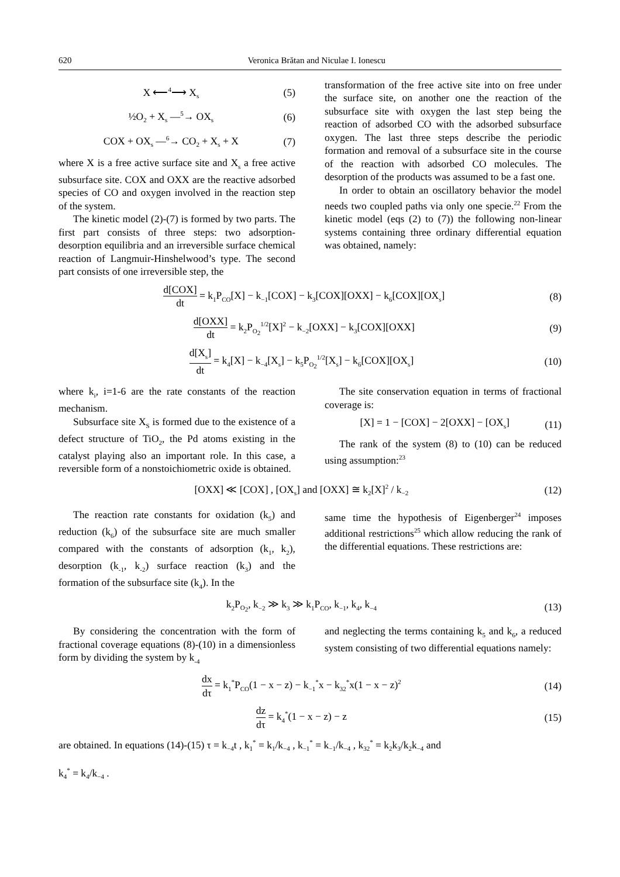620 Veronica Brătan and Niculae I. Ionescu
X ⟵<sup>4</sup>⟶ X<sub>s</sub> (5)
½O<sub>2</sub> + X<sub>s</sub> —<sup>5</sup>→ OX<sub>s</sub> (6)
COX + OX<sub>s</sub> —<sup>6</sup>→ CO<sub>2</sub> + X<sub>s</sub> + X (7)
where X is a free active surface site and X<sub>s</sub> a free active subsurface site. COX and OXX are the reactive adsorbed species of CO and oxygen involved in the reaction step of the system.
The kinetic model (2)-(7) is formed by two parts. The first part consists of three steps: two adsorption-desorption equilibria and an irreversible surface chemical reaction of Langmuir-Hinshelwood’s type. The second part consists of one irreversible step, the
transformation of the free active site into on free under the surface site, on another one the reaction of the subsurface site with oxygen the last step being the reaction of adsorbed CO with the adsorbed subsurface oxygen. The last three steps describe the periodic formation and removal of a subsurface site in the course of the reaction with adsorbed CO molecules. The desorption of the products was assumed to be a fast one.
In order to obtain an oscillatory behavior the model needs two coupled paths via only one specie.<sup>22</sup> From the kinetic model (eqs (2) to (7)) the following non-linear systems containing three ordinary differential equation was obtained, namely:
d[COX] dt = k<sub>1</sub>P<sub>CO</sub>[X] − k<sub>−1</sub>[COX] − k<sub>3</sub>[COX][OXX] − k<sub>6</sub>[COX][OX<sub>s</sub>] (8)
d[OXX] dt = k<sub>2</sub>P<sub>O<sub>2</sub></sub><sup>1/2</sup>[X]<sup>2</sup> − k<sub>−2</sub>[OXX] − k<sub>3</sub>[COX][OXX] (9)
d[X<sub>s</sub>] dt = k<sub>4</sub>[X] − k<sub>−4</sub>[X<sub>s</sub>] − k<sub>5</sub>P<sub>O<sub>2</sub></sub><sup>1/2</sup>[X<sub>s</sub>] − k<sub>6</sub>[COX][OX<sub>s</sub>] (10)
where k<sub>i</sub>, i=1-6 are the rate constants of the reaction mechanism.
Subsurface site X<sub>S</sub> is formed due to the existence of a defect structure of TiO<sub>2</sub>, the Pd atoms existing in the catalyst playing also an important role. In this case, a reversible form of a nonstoichiometric oxide is obtained.
The site conservation equation in terms of fractional coverage is:
[X] = 1 − [COX] − 2[OXX] − [OX<sub>s</sub>] (11)
The rank of the system (8) to (10) can be reduced using assumption:<sup>23</sup>
[OXX] ≪ [COX] , [OX<sub>s</sub>] and [OXX] ≅ k<sub>2</sub>[X]<sup>2</sup> / k<sub>−2</sub> (12)
The reaction rate constants for oxidation (k<sub>5</sub>) and reduction (k<sub>6</sub>) of the subsurface site are much smaller compared with the constants of adsorption (k<sub>1</sub>, k<sub>2</sub>), desorption (k<sub>-1</sub>, k<sub>-2</sub>) surface reaction (k<sub>3</sub>) and the formation of the subsurface site (k<sub>4</sub>). In the
same time the hypothesis of Eigenberger<sup>24</sup> imposes additional restrictions<sup>25</sup> which allow reducing the rank of the differential equations. These restrictions are:
k<sub>2</sub>P<sub>O<sub>2</sub></sub>, k<sub>−2</sub> ≫ k<sub>3</sub> ≫ k<sub>1</sub>P<sub>CO</sub>, k<sub>−1</sub>, k<sub>4</sub>, k<sub>−4</sub> (13)
By considering the concentration with the form of fractional coverage equations (8)-(10) in a dimensionless form by dividing the system by k<sub>-4</sub>
and neglecting the terms containing k<sub>5</sub> and k<sub>6</sub>, a reduced system consisting of two differential equations namely:
dx dτ = k<sub>1</sub><sup>*</sup>P<sub>CO</sub>(1 − x − z) − k<sub>−1</sub><sup>*</sup>x − k<sub>32</sub><sup>*</sup>x(1 − x − z)<sup>2</sup> (14)
dz dτ = k<sub>4</sub><sup>*</sup>(1 − x − z) − z (15)
are obtained. In equations (14)-(15) τ = k<sub>−4</sub>t , k<sub>1</sub><sup>*</sup> = k<sub>1</sub>/k<sub>−4</sub> , k<sub>−1</sub><sup>*</sup> = k<sub>−1</sub>/k<sub>−4</sub> , k<sub>32</sub><sup>*</sup> = k<sub>2</sub>k<sub>3</sub>/k<sub>2</sub>k<sub>−4</sub> and
k<sub>4</sub><sup>*</sup> = k<sub>4</sub>/k<sub>−4</sub> .